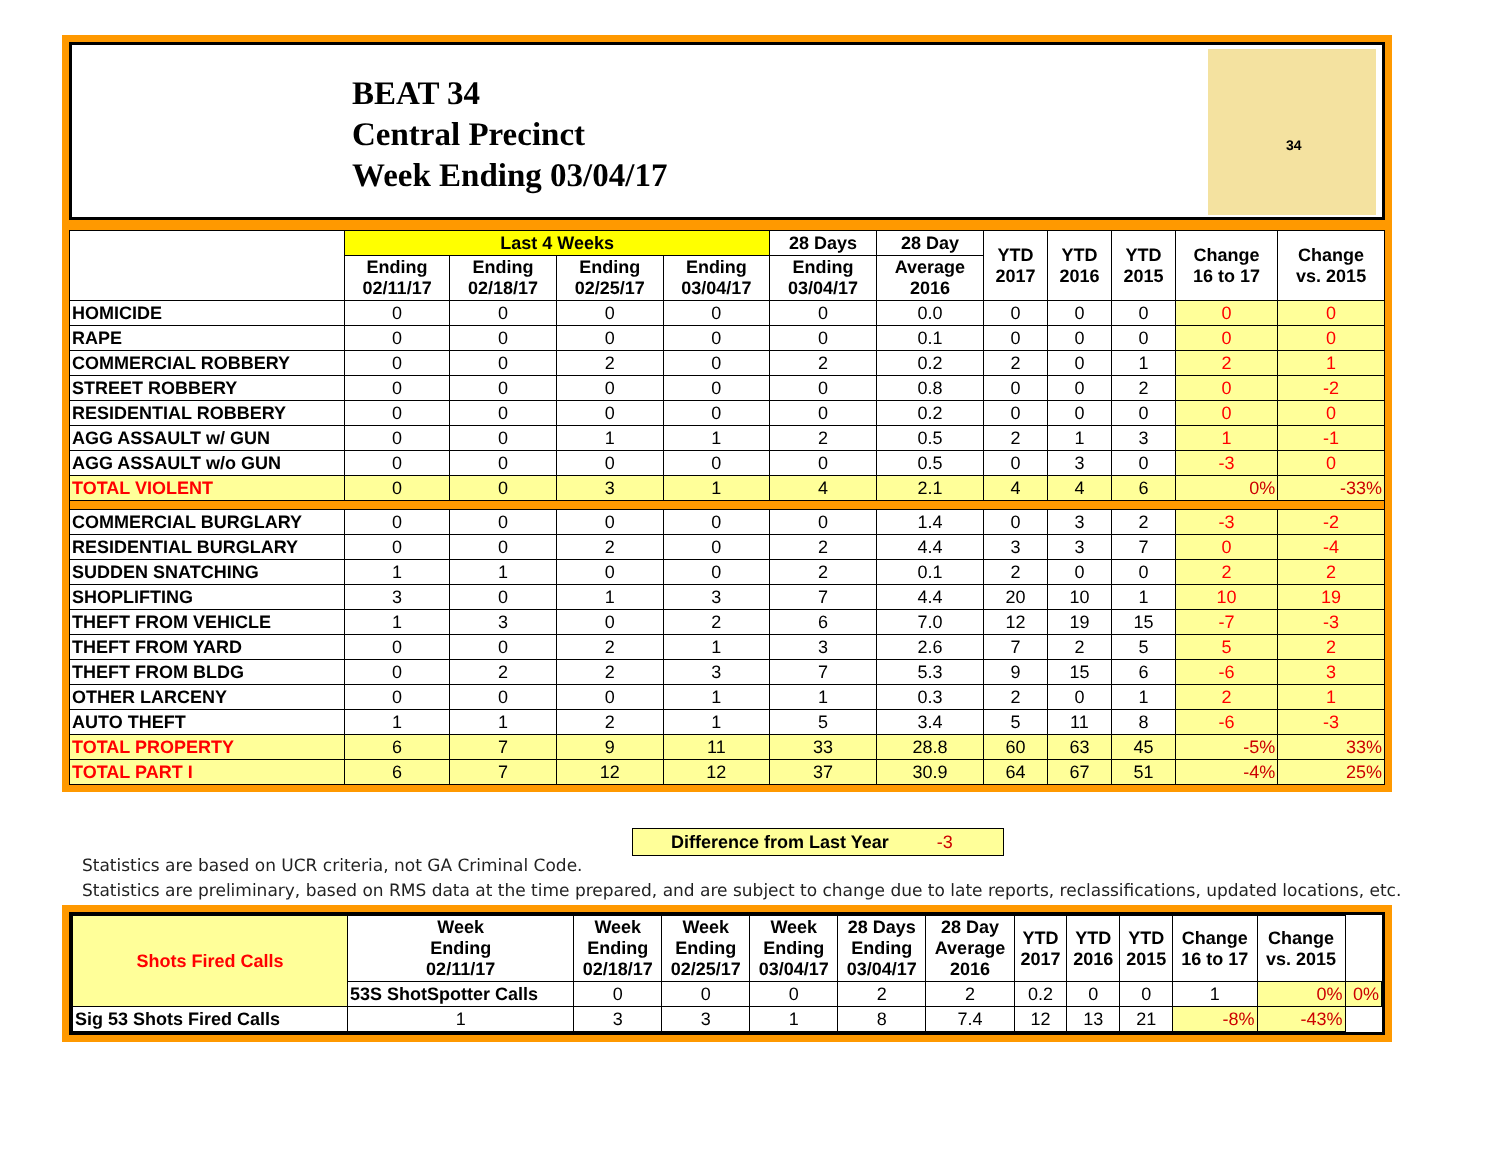BEAT 34
Central Precinct
Week Ending 03/04/17
34
| | Last 4 Weeks | | | | 28 Days | 28 Day | YTD 2017 | YTD 2016 | YTD 2015 | Change 16 to 17 | Change vs. 2015 |
| --- | --- | --- | --- | --- | --- | --- | --- | --- | --- | --- | --- |
| | Ending 02/11/17 | Ending 02/18/17 | Ending 02/25/17 | Ending 03/04/17 | Ending 03/04/17 | Average 2016 | | | | | |
| HOMICIDE | 0 | 0 | 0 | 0 | 0 | 0.0 | 0 | 0 | 0 | 0 | 0 |
| RAPE | 0 | 0 | 0 | 0 | 0 | 0.1 | 0 | 0 | 0 | 0 | 0 |
| COMMERCIAL ROBBERY | 0 | 0 | 2 | 0 | 2 | 0.2 | 2 | 0 | 1 | 2 | 1 |
| STREET ROBBERY | 0 | 0 | 0 | 0 | 0 | 0.8 | 0 | 0 | 2 | 0 | -2 |
| RESIDENTIAL ROBBERY | 0 | 0 | 0 | 0 | 0 | 0.2 | 0 | 0 | 0 | 0 | 0 |
| AGG ASSAULT w/ GUN | 0 | 0 | 1 | 1 | 2 | 0.5 | 2 | 1 | 3 | 1 | -1 |
| AGG ASSAULT w/o GUN | 0 | 0 | 0 | 0 | 0 | 0.5 | 0 | 3 | 0 | -3 | 0 |
| TOTAL VIOLENT | 0 | 0 | 3 | 1 | 4 | 2.1 | 4 | 4 | 6 | 0% | -33% |
| COMMERCIAL BURGLARY | 0 | 0 | 0 | 0 | 0 | 1.4 | 0 | 3 | 2 | -3 | -2 |
| RESIDENTIAL BURGLARY | 0 | 0 | 2 | 0 | 2 | 4.4 | 3 | 3 | 7 | 0 | -4 |
| SUDDEN SNATCHING | 1 | 1 | 0 | 0 | 2 | 0.1 | 2 | 0 | 0 | 2 | 2 |
| SHOPLIFTING | 3 | 0 | 1 | 3 | 7 | 4.4 | 20 | 10 | 1 | 10 | 19 |
| THEFT FROM VEHICLE | 1 | 3 | 0 | 2 | 6 | 7.0 | 12 | 19 | 15 | -7 | -3 |
| THEFT FROM YARD | 0 | 0 | 2 | 1 | 3 | 2.6 | 7 | 2 | 5 | 5 | 2 |
| THEFT FROM BLDG | 0 | 2 | 2 | 3 | 7 | 5.3 | 9 | 15 | 6 | -6 | 3 |
| OTHER LARCENY | 0 | 0 | 0 | 1 | 1 | 0.3 | 2 | 0 | 1 | 2 | 1 |
| AUTO THEFT | 1 | 1 | 2 | 1 | 5 | 3.4 | 5 | 11 | 8 | -6 | -3 |
| TOTAL PROPERTY | 6 | 7 | 9 | 11 | 33 | 28.8 | 60 | 63 | 45 | -5% | 33% |
| TOTAL PART I | 6 | 7 | 12 | 12 | 37 | 30.9 | 64 | 67 | 51 | -4% | 25% |
Difference from Last Year -3
Statistics are based on UCR criteria, not GA Criminal Code.
Statistics are preliminary, based on RMS data at the time prepared, and are subject to change due to late reports, reclassifications, updated locations, etc.
| Shots Fired Calls | Week Ending 02/11/17 | Week Ending 02/18/17 | Week Ending 02/25/17 | Week Ending 03/04/17 | 28 Days Ending 03/04/17 | 28 Day Average 2016 | YTD 2017 | YTD 2016 | YTD 2015 | Change 16 to 17 | Change vs. 2015 | |
| --- | --- | --- | --- | --- | --- | --- | --- | --- | --- | --- | --- | --- |
| | 53S ShotSpotter Calls | 0 | 0 | 0 | 2 | 2 | 0.2 | 0 | 0 | 1 | 0% | 0% |
| Sig 53 Shots Fired Calls | 1 | 3 | 3 | 1 | 8 | 7.4 | 12 | 13 | 21 | -8% | -43% | |